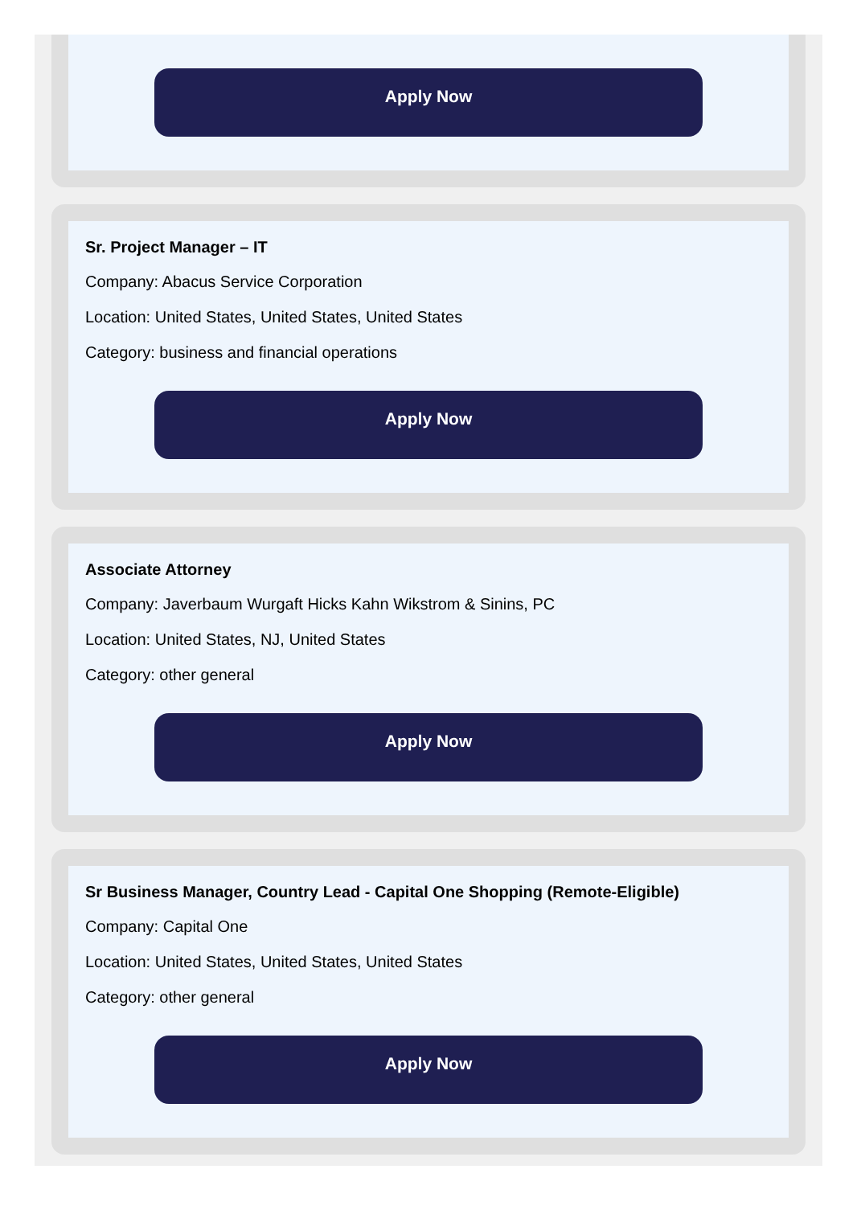Apply Now
Sr. Project Manager – IT
Company: Abacus Service Corporation
Location: United States, United States, United States
Category: business and financial operations
Apply Now
Associate Attorney
Company: Javerbaum Wurgaft Hicks Kahn Wikstrom & Sinins, PC
Location: United States, NJ, United States
Category: other general
Apply Now
Sr Business Manager, Country Lead - Capital One Shopping (Remote-Eligible)
Company: Capital One
Location: United States, United States, United States
Category: other general
Apply Now